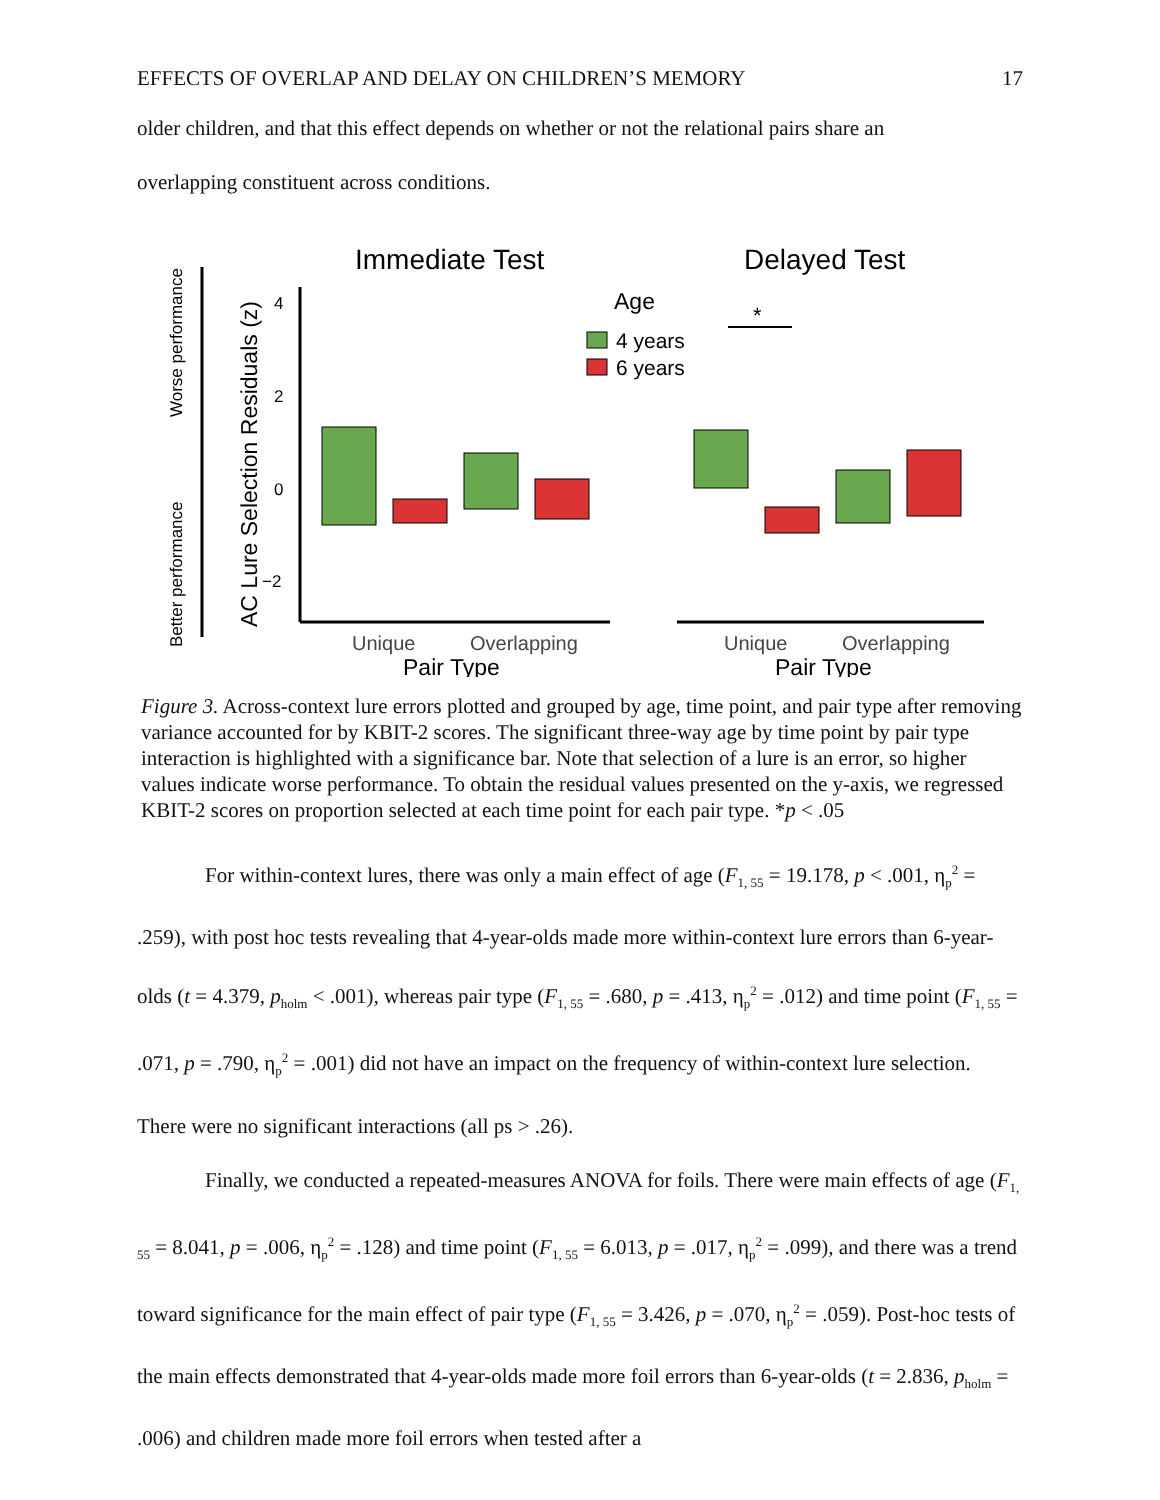EFFECTS OF OVERLAP AND DELAY ON CHILDREN’S MEMORY 17
older children, and that this effect depends on whether or not the relational pairs share an
overlapping constituent across conditions.
Worse performance
Better performance
AC Lure Selection Residuals (z)
Immediate Test
Delayed Test
4
2
0
−2
Age
4 years
6 years
*
Unique
Overlapping
Unique
Overlapping
Pair Type
Pair Type
Figure 3. Across-context lure errors plotted and grouped by age, time point, and pair type after removing variance accounted for by KBIT-2 scores. The significant three-way age by time point by pair type interaction is highlighted with a significance bar. Note that selection of a lure is an error, so higher values indicate worse performance. To obtain the residual values presented on the y-axis, we regressed KBIT-2 scores on proportion selected at each time point for each pair type. *p < .05
For within-context lures, there was only a main effect of age (F<sub>1, 55</sub> = 19.178, p < .001, η<sub>p</sub><sup>2</sup> = .259), with post hoc tests revealing that 4-year-olds made more within-context lure errors than 6-year-olds (t = 4.379, p<sub>holm</sub> < .001), whereas pair type (F<sub>1, 55</sub> = .680, p = .413, η<sub>p</sub><sup>2</sup> = .012) and time point (F<sub>1, 55</sub> = .071, p = .790, η<sub>p</sub><sup>2</sup> = .001) did not have an impact on the frequency of within-context lure selection. There were no significant interactions (all ps > .26).
Finally, we conducted a repeated-measures ANOVA for foils. There were main effects of age (F<sub>1, 55</sub> = 8.041, p = .006, η<sub>p</sub><sup>2</sup> = .128) and time point (F<sub>1, 55</sub> = 6.013, p = .017, η<sub>p</sub><sup>2</sup> = .099), and there was a trend toward significance for the main effect of pair type (F<sub>1, 55</sub> = 3.426, p = .070, η<sub>p</sub><sup>2</sup> = .059). Post-hoc tests of the main effects demonstrated that 4-year-olds made more foil errors than 6-year-olds (t = 2.836, p<sub>holm</sub> = .006) and children made more foil errors when tested after a